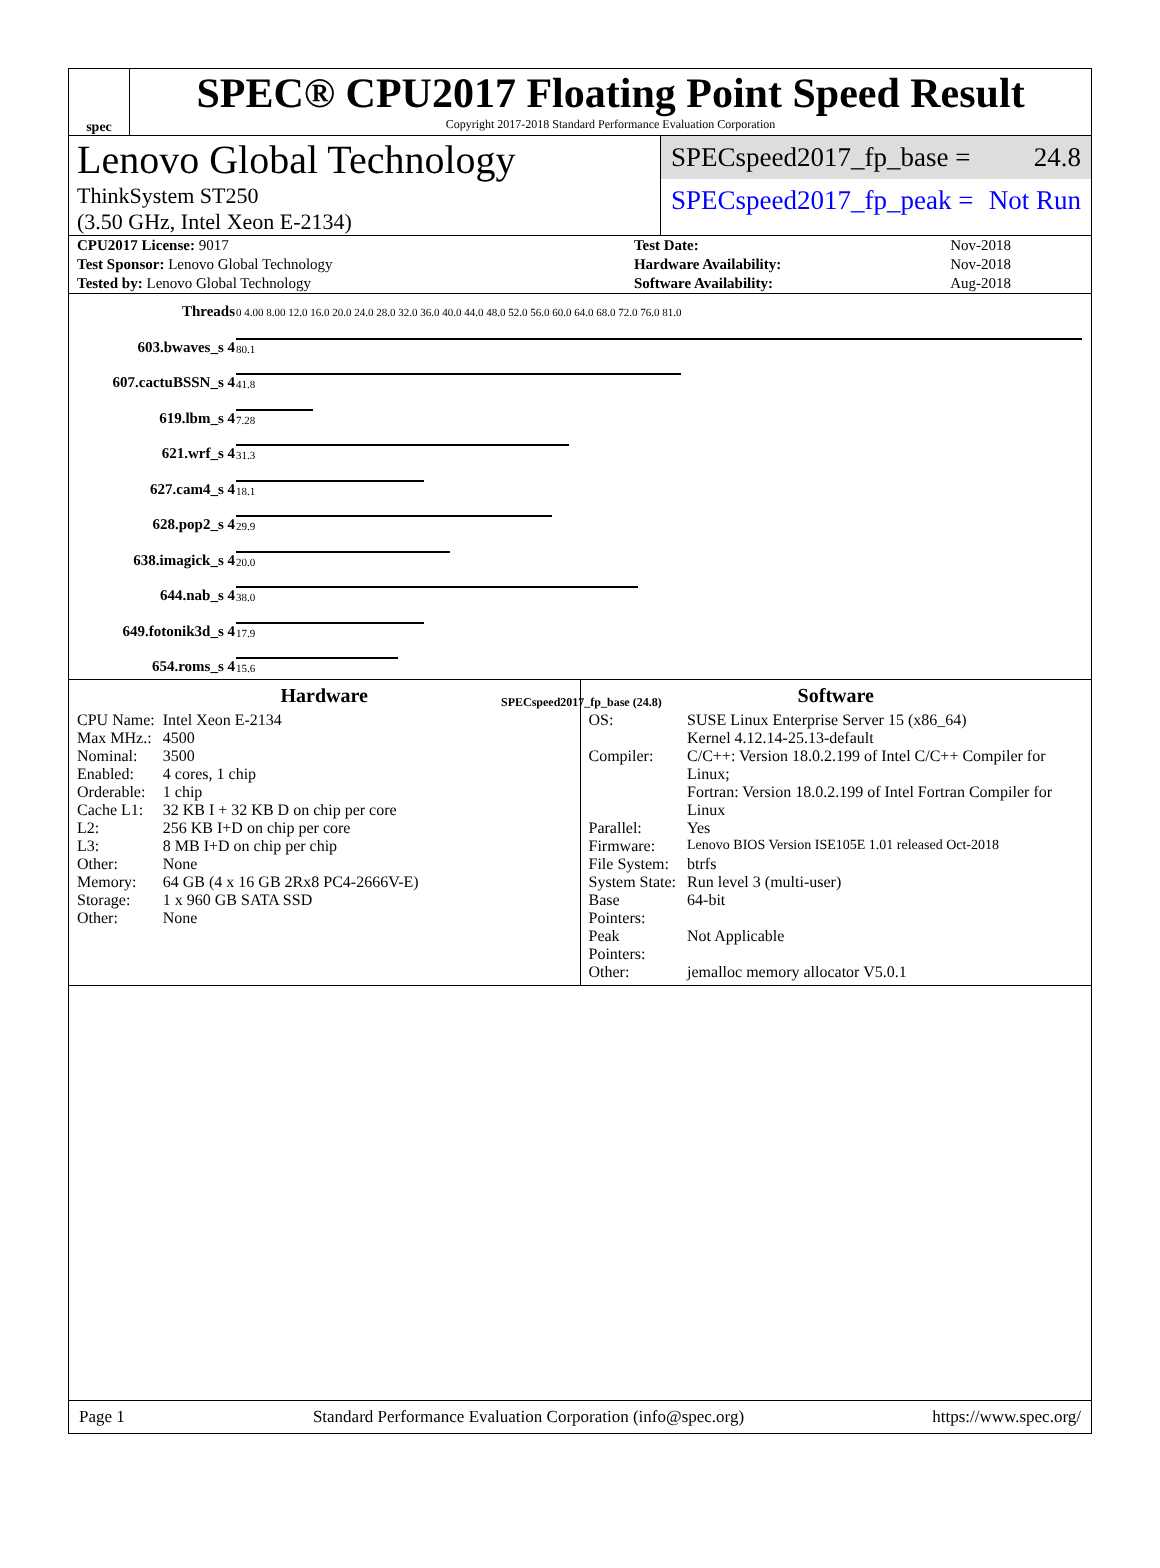spec
SPEC® CPU2017 Floating Point Speed Result
Copyright 2017-2018 Standard Performance Evaluation Corporation
Lenovo Global Technology
ThinkSystem ST250
(3.50 GHz, Intel Xeon E-2134)
SPECspeed2017_fp_base = 24.8
SPECspeed2017_fp_peak = Not Run
| CPU2017 License: 9017 | | Test Date: | Nov-2018 |
| Test Sponsor: Lenovo Global Technology | | Hardware Availability: | Nov-2018 |
| Tested by: Lenovo Global Technology | | Software Availability: | Aug-2018 |
| Threads | 0 4.00 8.00 12.0 16.0 20.0 24.0 28.0 32.0 36.0 40.0 44.0 48.0 52.0 56.0 60.0 64.0 68.0 72.0 76.0 81.0 |
| 603.bwaves_s 4 | 80.1 |
| 607.cactuBSSN_s 4 | 41.8 |
| 619.lbm_s 4 | 7.28 |
| 621.wrf_s 4 | 31.3 |
| 627.cam4_s 4 | 18.1 |
| 628.pop2_s 4 | 29.9 |
| 638.imagick_s 4 | 20.0 |
| 644.nab_s 4 | 38.0 |
| 649.fotonik3d_s 4 | 17.9 |
| 654.roms_s 4 | 15.6 |
| | SPECspeed2017_fp_base (24.8) |
Hardware
| CPU Name: | Intel Xeon E-2134 |
| Max MHz.: | 4500 |
| Nominal: | 3500 |
| Enabled: | 4 cores, 1 chip |
| Orderable: | 1 chip |
| Cache L1: | 32 KB I + 32 KB D on chip per core |
| L2: | 256 KB I+D on chip per core |
| L3: | 8 MB I+D on chip per chip |
| Other: | None |
| Memory: | 64 GB (4 x 16 GB 2Rx8 PC4-2666V-E) |
| Storage: | 1 x 960 GB SATA SSD |
| Other: | None |
Software
| OS: | SUSE Linux Enterprise Server 15 (x86_64) Kernel 4.12.14-25.13-default |
| Compiler: | C/C++: Version 18.0.2.199 of Intel C/C++ Compiler for Linux; Fortran: Version 18.0.2.199 of Intel Fortran Compiler for Linux |
| Parallel: | Yes |
| Firmware: | Lenovo BIOS Version ISE105E 1.01 released Oct-2018 |
| File System: | btrfs |
| System State: | Run level 3 (multi-user) |
| Base Pointers: | 64-bit |
| Peak Pointers: | Not Applicable |
| Other: | jemalloc memory allocator V5.0.1 |
Page 1 Standard Performance Evaluation Corporation (info@spec.org) https://www.spec.org/